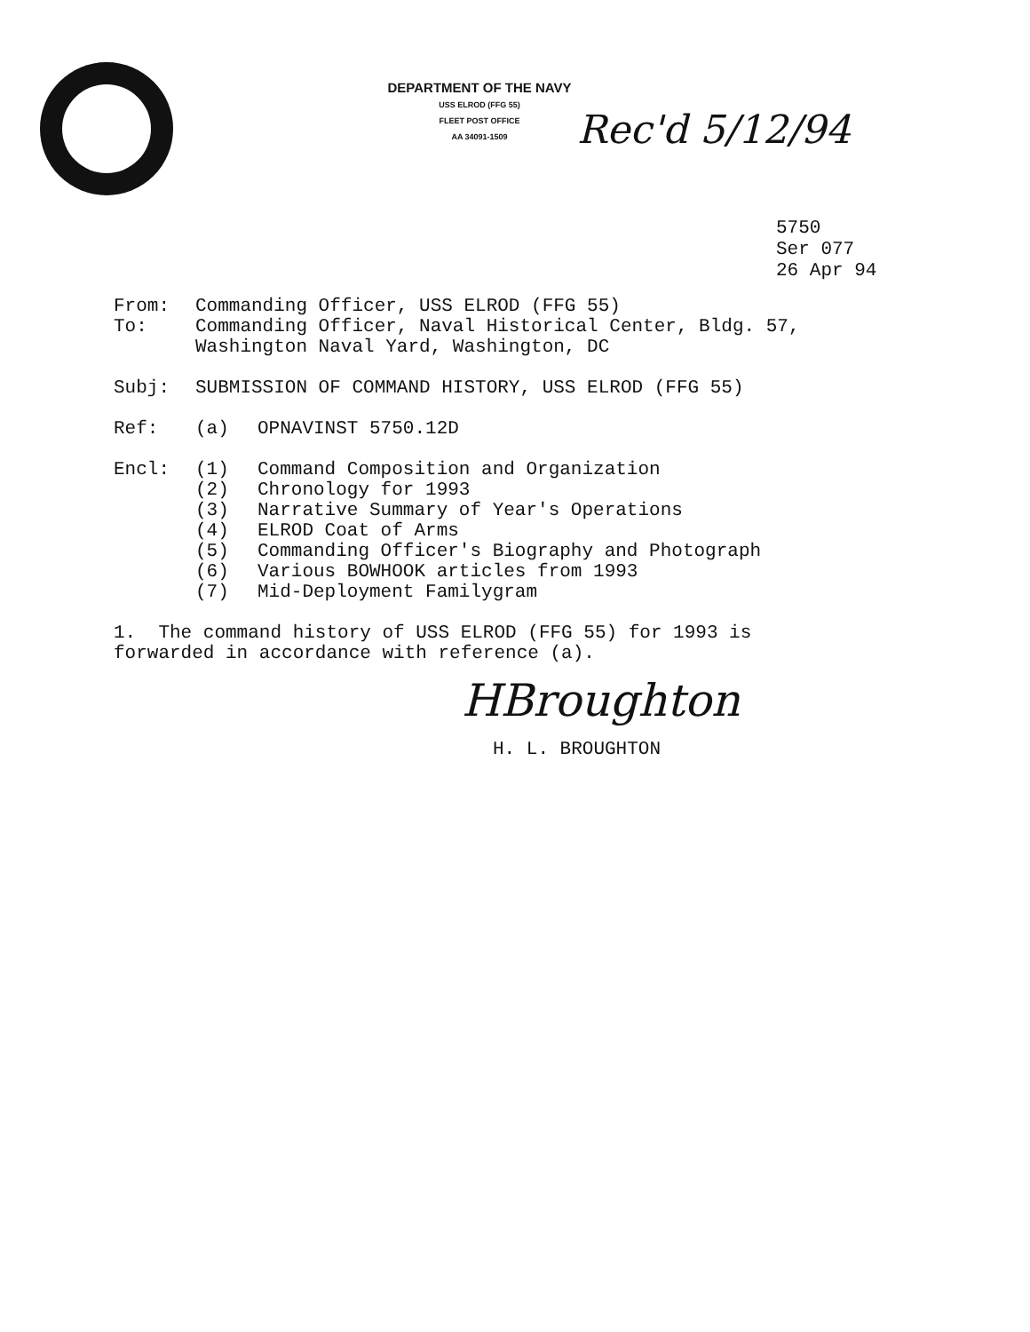DEPARTMENT OF THE NAVY
USS ELROD (FFG 55)
FLEET POST OFFICE
AA 34091-1509
Rec'd 5/12/94
5750
Ser 077
26 Apr 94
| From: | Commanding Officer, USS ELROD (FFG 55) |
| To: | Commanding Officer, Naval Historical Center, Bldg. 57, Washington Naval Yard, Washington, DC |
| Subj: | SUBMISSION OF COMMAND HISTORY, USS ELROD (FFG 55) |
| Ref: | (a) | OPNAVINST 5750.12D |
| Encl: | (1) | Command Composition and Organization |
| | (2) | Chronology for 1993 |
| | (3) | Narrative Summary of Year's Operations |
| | (4) | ELROD Coat of Arms |
| | (5) | Commanding Officer's Biography and Photograph |
| | (6) | Various BOWHOOK articles from 1993 |
| | (7) | Mid-Deployment Familygram |
1. The command history of USS ELROD (FFG 55) for 1993 is
forwarded in accordance with reference (a).
HBroughton
H. L. BROUGHTON